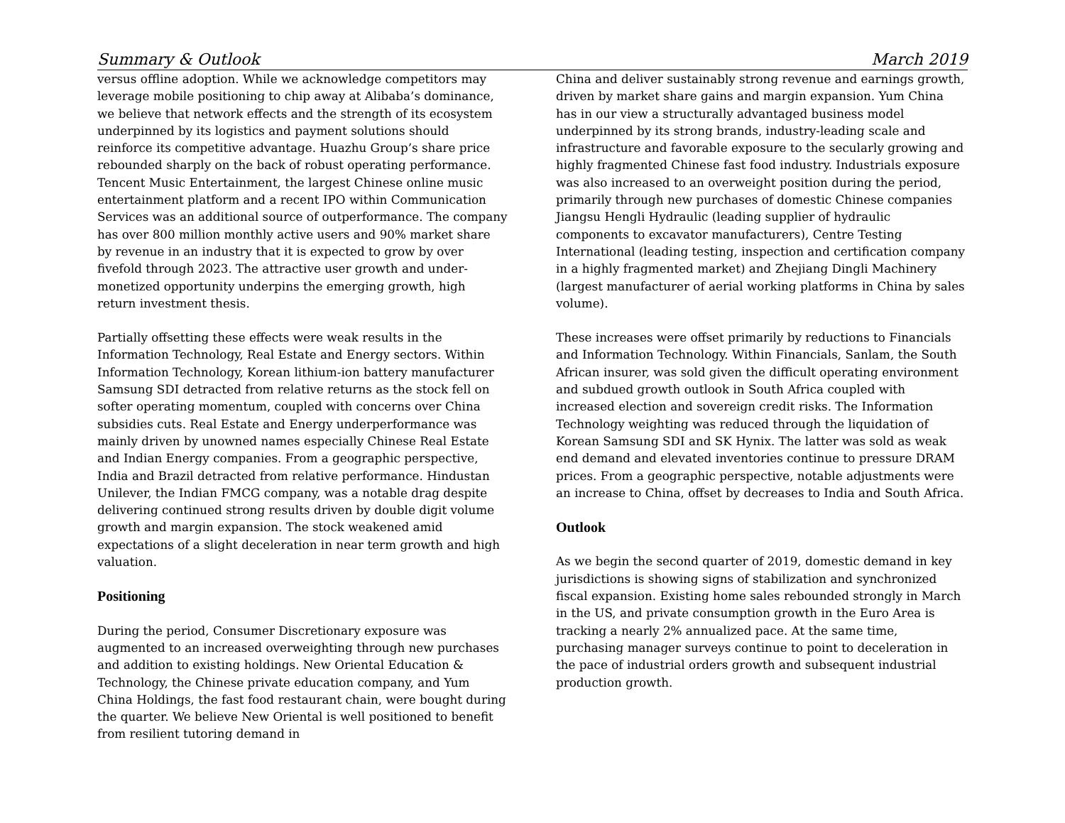Summary & Outlook March 2019
versus offline adoption. While we acknowledge competitors may leverage mobile positioning to chip away at Alibaba’s dominance, we believe that network effects and the strength of its ecosystem underpinned by its logistics and payment solutions should reinforce its competitive advantage. Huazhu Group’s share price rebounded sharply on the back of robust operating performance. Tencent Music Entertainment, the largest Chinese online music entertainment platform and a recent IPO within Communication Services was an additional source of outperformance. The company has over 800 million monthly active users and 90% market share by revenue in an industry that it is expected to grow by over fivefold through 2023. The attractive user growth and under-monetized opportunity underpins the emerging growth, high return investment thesis.
Partially offsetting these effects were weak results in the Information Technology, Real Estate and Energy sectors. Within Information Technology, Korean lithium-ion battery manufacturer Samsung SDI detracted from relative returns as the stock fell on softer operating momentum, coupled with concerns over China subsidies cuts. Real Estate and Energy underperformance was mainly driven by unowned names especially Chinese Real Estate and Indian Energy companies. From a geographic perspective, India and Brazil detracted from relative performance. Hindustan Unilever, the Indian FMCG company, was a notable drag despite delivering continued strong results driven by double digit volume growth and margin expansion. The stock weakened amid expectations of a slight deceleration in near term growth and high valuation.
Positioning
During the period, Consumer Discretionary exposure was augmented to an increased overweighting through new purchases and addition to existing holdings. New Oriental Education & Technology, the Chinese private education company, and Yum China Holdings, the fast food restaurant chain, were bought during the quarter. We believe New Oriental is well positioned to benefit from resilient tutoring demand in
China and deliver sustainably strong revenue and earnings growth, driven by market share gains and margin expansion. Yum China has in our view a structurally advantaged business model underpinned by its strong brands, industry-leading scale and infrastructure and favorable exposure to the secularly growing and highly fragmented Chinese fast food industry. Industrials exposure was also increased to an overweight position during the period, primarily through new purchases of domestic Chinese companies Jiangsu Hengli Hydraulic (leading supplier of hydraulic components to excavator manufacturers), Centre Testing International (leading testing, inspection and certification company in a highly fragmented market) and Zhejiang Dingli Machinery (largest manufacturer of aerial working platforms in China by sales volume).
These increases were offset primarily by reductions to Financials and Information Technology. Within Financials, Sanlam, the South African insurer, was sold given the difficult operating environment and subdued growth outlook in South Africa coupled with increased election and sovereign credit risks. The Information Technology weighting was reduced through the liquidation of Korean Samsung SDI and SK Hynix. The latter was sold as weak end demand and elevated inventories continue to pressure DRAM prices. From a geographic perspective, notable adjustments were an increase to China, offset by decreases to India and South Africa.
Outlook
As we begin the second quarter of 2019, domestic demand in key jurisdictions is showing signs of stabilization and synchronized fiscal expansion. Existing home sales rebounded strongly in March in the US, and private consumption growth in the Euro Area is tracking a nearly 2% annualized pace. At the same time, purchasing manager surveys continue to point to deceleration in the pace of industrial orders growth and subsequent industrial production growth.